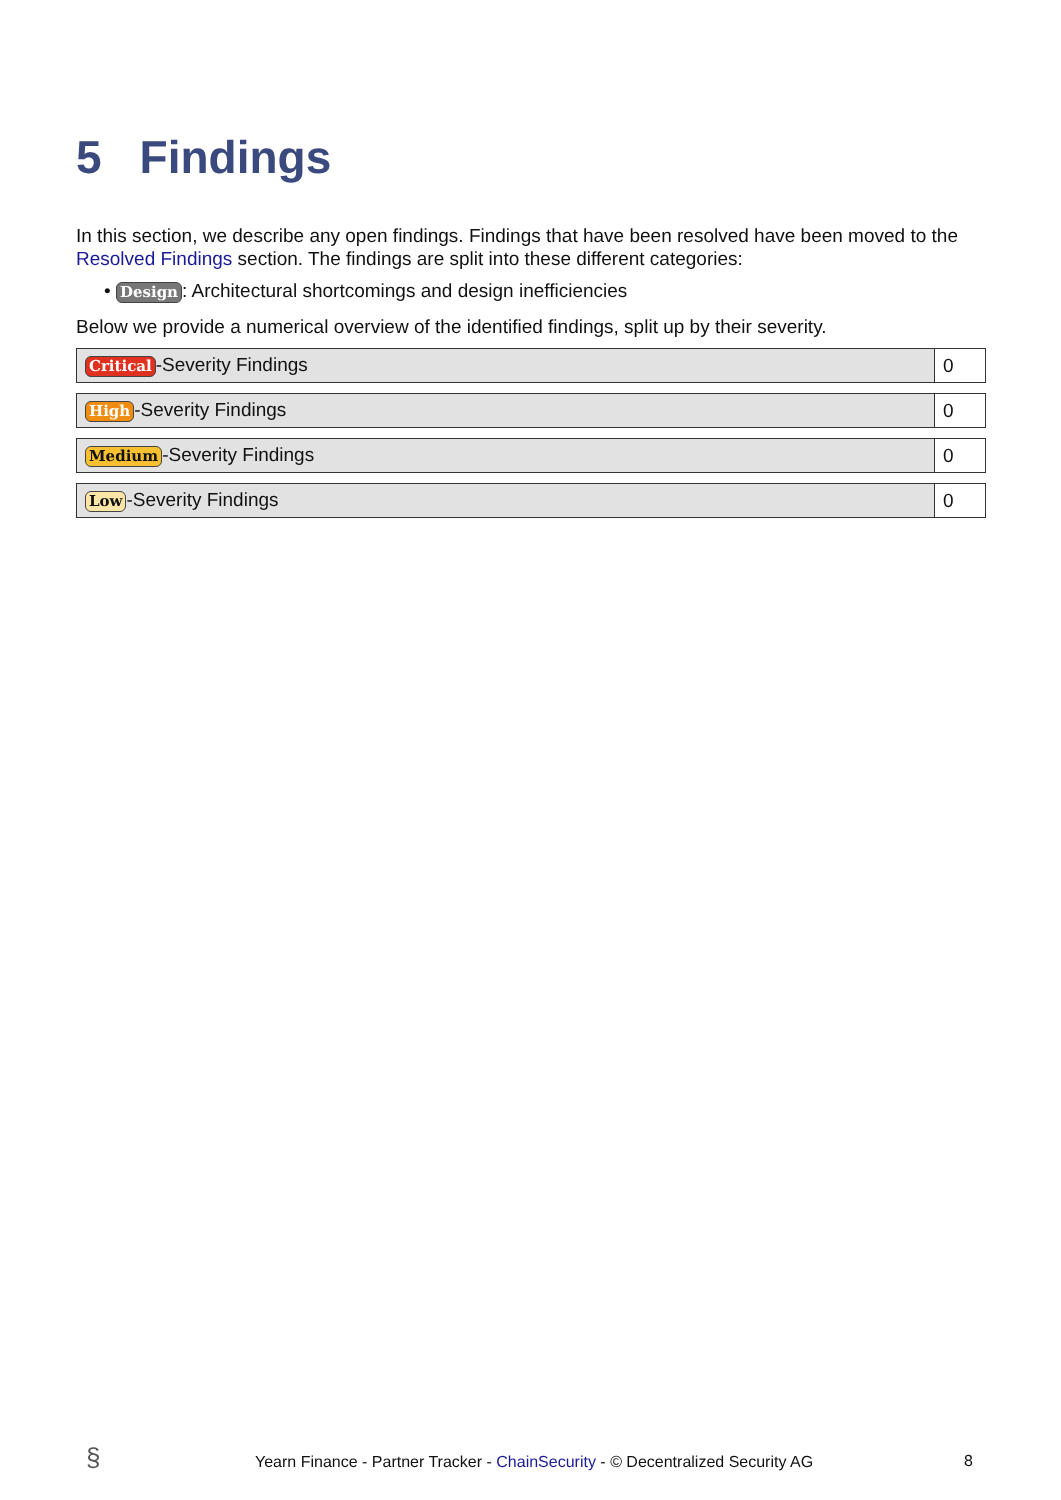5 Findings
In this section, we describe any open findings. Findings that have been resolved have been moved to the Resolved Findings section. The findings are split into these different categories:
• Design: Architectural shortcomings and design inefficiencies
Below we provide a numerical overview of the identified findings, split up by their severity.
| Critical -Severity Findings | 0 |
| High -Severity Findings | 0 |
| Medium -Severity Findings | 0 |
| Low -Severity Findings | 0 |
§ Yearn Finance - Partner Tracker - ChainSecurity - © Decentralized Security AG 8